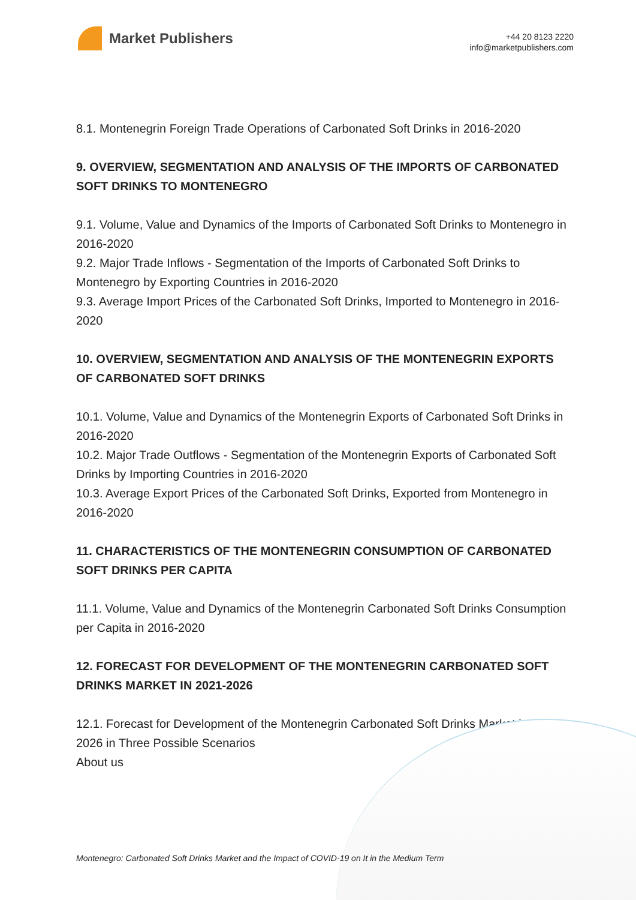Market Publishers
+44 20 8123 2220
info@marketpublishers.com
8.1. Montenegrin Foreign Trade Operations of Carbonated Soft Drinks in 2016-2020
9. OVERVIEW, SEGMENTATION AND ANALYSIS OF THE IMPORTS OF CARBONATED SOFT DRINKS TO MONTENEGRO
9.1. Volume, Value and Dynamics of the Imports of Carbonated Soft Drinks to Montenegro in 2016-2020
9.2. Major Trade Inflows - Segmentation of the Imports of Carbonated Soft Drinks to Montenegro by Exporting Countries in 2016-2020
9.3. Average Import Prices of the Carbonated Soft Drinks, Imported to Montenegro in 2016-2020
10. OVERVIEW, SEGMENTATION AND ANALYSIS OF THE MONTENEGRIN EXPORTS OF CARBONATED SOFT DRINKS
10.1. Volume, Value and Dynamics of the Montenegrin Exports of Carbonated Soft Drinks in 2016-2020
10.2. Major Trade Outflows - Segmentation of the Montenegrin Exports of Carbonated Soft Drinks by Importing Countries in 2016-2020
10.3. Average Export Prices of the Carbonated Soft Drinks, Exported from Montenegro in 2016-2020
11. CHARACTERISTICS OF THE MONTENEGRIN CONSUMPTION OF CARBONATED SOFT DRINKS PER CAPITA
11.1. Volume, Value and Dynamics of the Montenegrin Carbonated Soft Drinks Consumption per Capita in 2016-2020
12. FORECAST FOR DEVELOPMENT OF THE MONTENEGRIN CARBONATED SOFT DRINKS MARKET IN 2021-2026
12.1. Forecast for Development of the Montenegrin Carbonated Soft Drinks Market in 2021-2026 in Three Possible Scenarios
About us
Montenegro: Carbonated Soft Drinks Market and the Impact of COVID-19 on It in the Medium Term